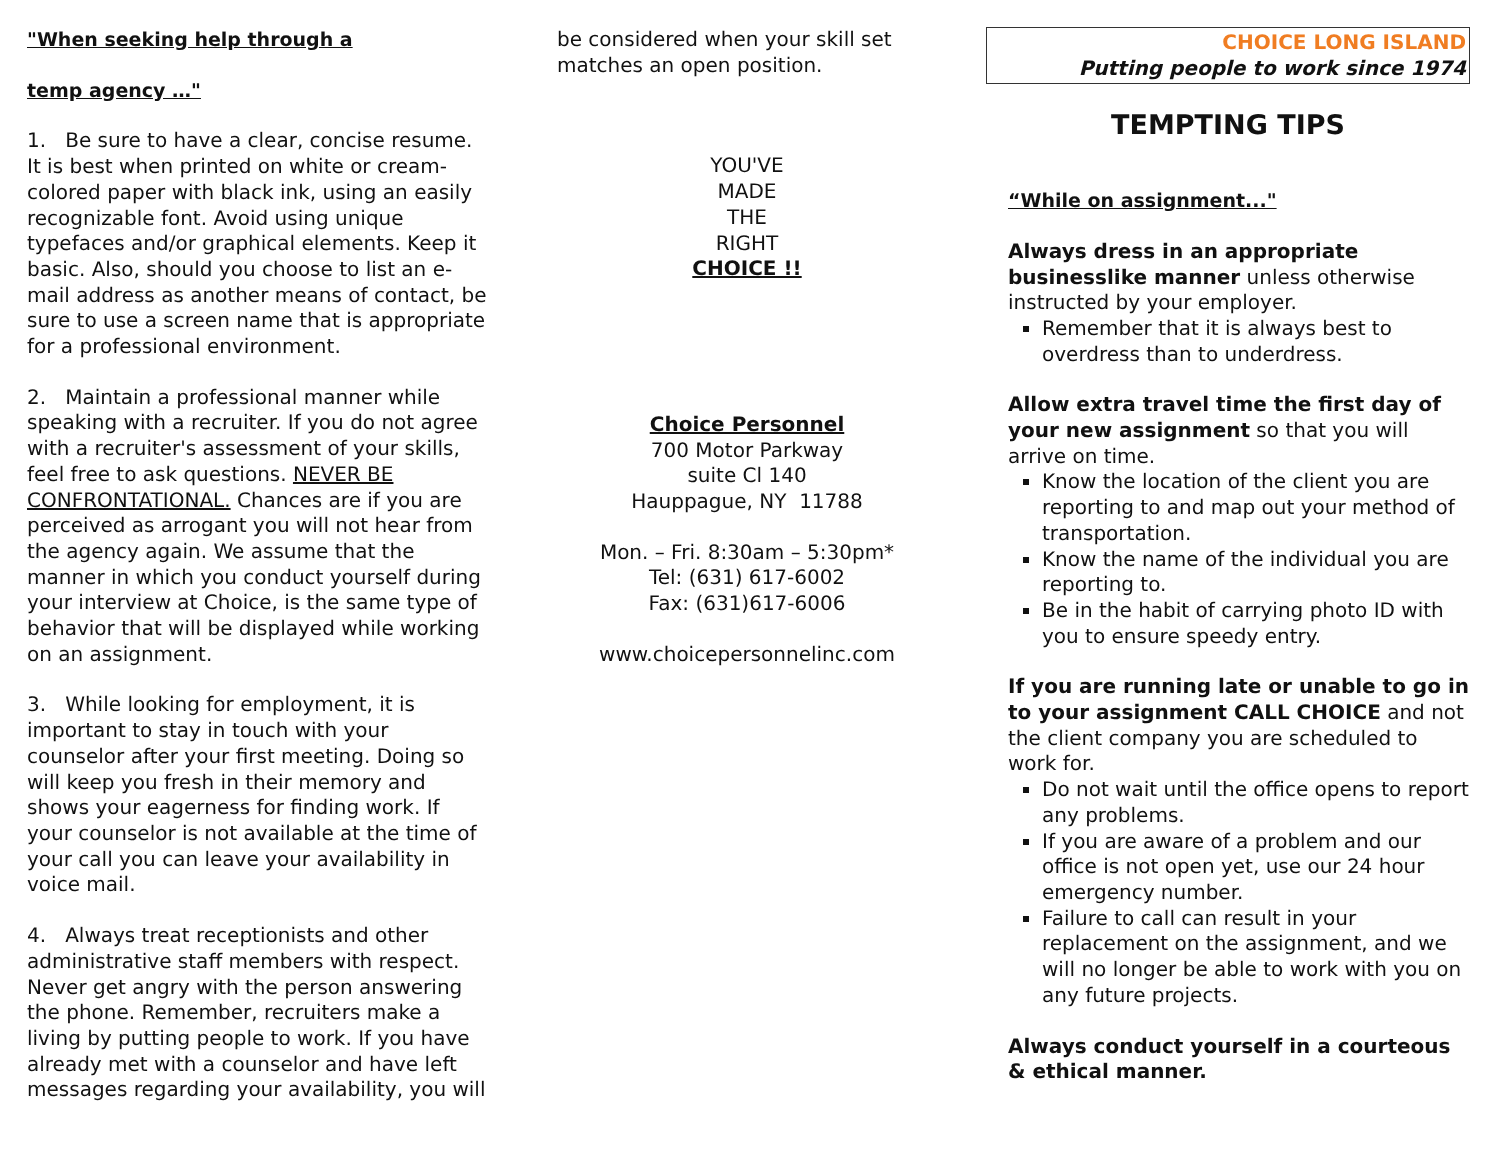"When seeking help through a
temp agency …"
1. Be sure to have a clear, concise resume. It is best when printed on white or cream-colored paper with black ink, using an easily recognizable font. Avoid using unique typefaces and/or graphical elements. Keep it basic. Also, should you choose to list an e-mail address as another means of contact, be sure to use a screen name that is appropriate for a professional environment.
2. Maintain a professional manner while speaking with a recruiter. If you do not agree with a recruiter's assessment of your skills, feel free to ask questions. NEVER BE CONFRONTATIONAL. Chances are if you are perceived as arrogant you will not hear from the agency again. We assume that the manner in which you conduct yourself during your interview at Choice, is the same type of behavior that will be displayed while working on an assignment.
3. While looking for employment, it is important to stay in touch with your counselor after your first meeting. Doing so will keep you fresh in their memory and shows your eagerness for finding work. If your counselor is not available at the time of your call you can leave your availability in voice mail.
4. Always treat receptionists and other administrative staff members with respect. Never get angry with the person answering the phone. Remember, recruiters make a living by putting people to work. If you have already met with a counselor and have left messages regarding your availability, you will
be considered when your skill set matches an open position.
YOU'VE
MADE
THE
RIGHT
CHOICE !!
Choice Personnel
700 Motor Parkway
suite Cl 140
Hauppague, NY 11788
Mon. – Fri. 8:30am – 5:30pm*
Tel: (631) 617-6002
Fax: (631)617-6006
www.choicepersonnelinc.com
CHOICE LONG ISLAND
Putting people to work since 1974
TEMPTING TIPS
“While on assignment..."
Always dress in an appropriate businesslike manner unless otherwise instructed by your employer.
Remember that it is always best to overdress than to underdress.
Allow extra travel time the first day of your new assignment so that you will arrive on time.
Know the location of the client you are reporting to and map out your method of transportation.
Know the name of the individual you are reporting to.
Be in the habit of carrying photo ID with you to ensure speedy entry.
If you are running late or unable to go in to your assignment CALL CHOICE and not the client company you are scheduled to work for.
Do not wait until the office opens to report any problems.
If you are aware of a problem and our office is not open yet, use our 24 hour emergency number.
Failure to call can result in your replacement on the assignment, and we will no longer be able to work with you on any future projects.
Always conduct yourself in a courteous & ethical manner.